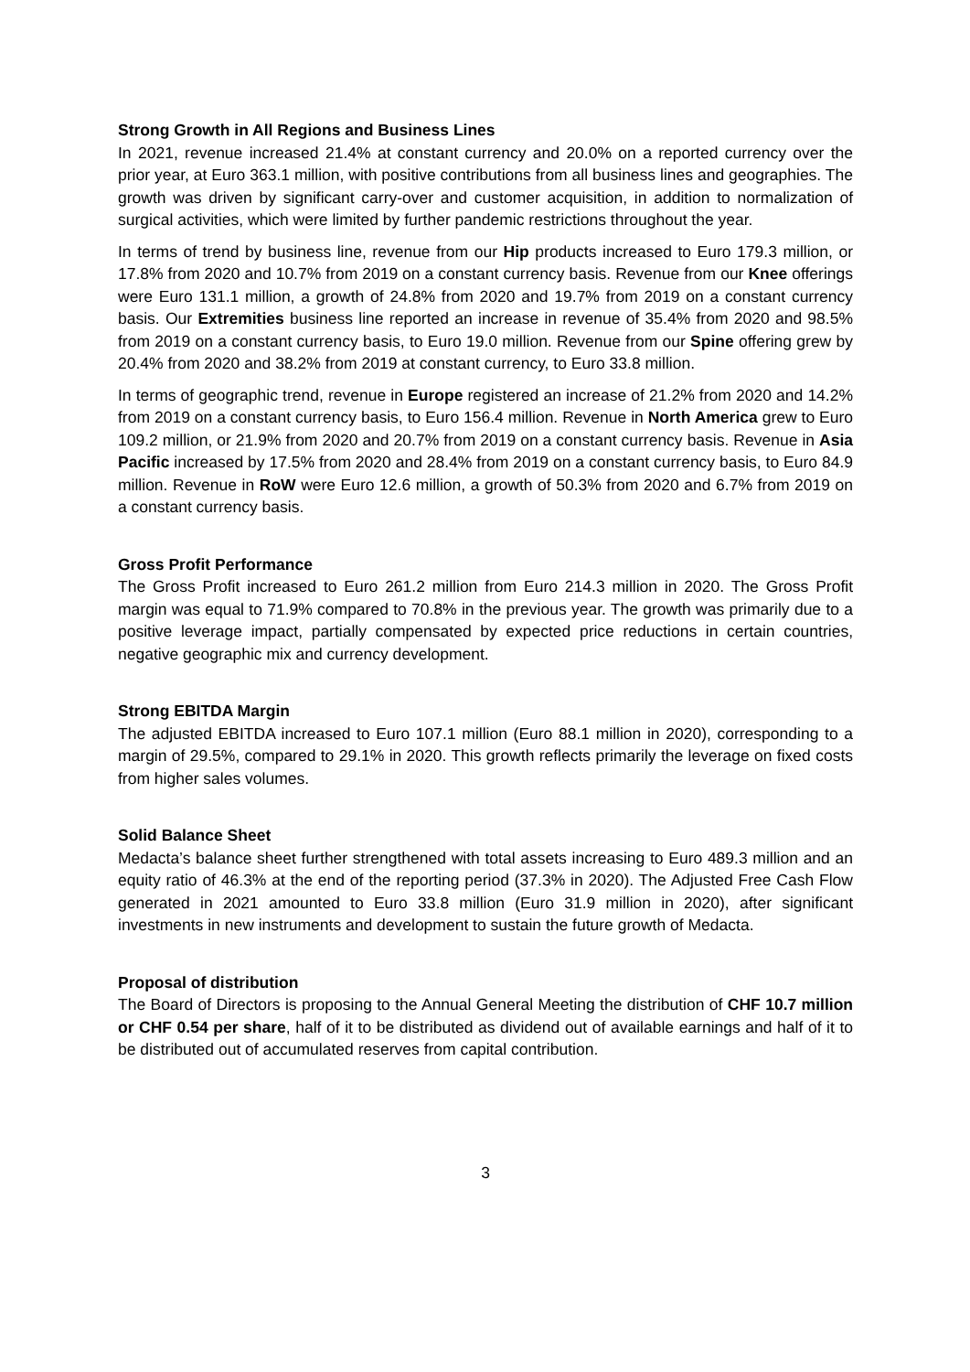Strong Growth in All Regions and Business Lines
In 2021, revenue increased 21.4% at constant currency and 20.0% on a reported currency over the prior year, at Euro 363.1 million, with positive contributions from all business lines and geographies. The growth was driven by significant carry-over and customer acquisition, in addition to normalization of surgical activities, which were limited by further pandemic restrictions throughout the year.
In terms of trend by business line, revenue from our Hip products increased to Euro 179.3 million, or 17.8% from 2020 and 10.7% from 2019 on a constant currency basis. Revenue from our Knee offerings were Euro 131.1 million, a growth of 24.8% from 2020 and 19.7% from 2019 on a constant currency basis. Our Extremities business line reported an increase in revenue of 35.4% from 2020 and 98.5% from 2019 on a constant currency basis, to Euro 19.0 million. Revenue from our Spine offering grew by 20.4% from 2020 and 38.2% from 2019 at constant currency, to Euro 33.8 million.
In terms of geographic trend, revenue in Europe registered an increase of 21.2% from 2020 and 14.2% from 2019 on a constant currency basis, to Euro 156.4 million. Revenue in North America grew to Euro 109.2 million, or 21.9% from 2020 and 20.7% from 2019 on a constant currency basis. Revenue in Asia Pacific increased by 17.5% from 2020 and 28.4% from 2019 on a constant currency basis, to Euro 84.9 million. Revenue in RoW were Euro 12.6 million, a growth of 50.3% from 2020 and 6.7% from 2019 on a constant currency basis.
Gross Profit Performance
The Gross Profit increased to Euro 261.2 million from Euro 214.3 million in 2020. The Gross Profit margin was equal to 71.9% compared to 70.8% in the previous year. The growth was primarily due to a positive leverage impact, partially compensated by expected price reductions in certain countries, negative geographic mix and currency development.
Strong EBITDA Margin
The adjusted EBITDA increased to Euro 107.1 million (Euro 88.1 million in 2020), corresponding to a margin of 29.5%, compared to 29.1% in 2020. This growth reflects primarily the leverage on fixed costs from higher sales volumes.
Solid Balance Sheet
Medacta’s balance sheet further strengthened with total assets increasing to Euro 489.3 million and an equity ratio of 46.3% at the end of the reporting period (37.3% in 2020). The Adjusted Free Cash Flow generated in 2021 amounted to Euro 33.8 million (Euro 31.9 million in 2020), after significant investments in new instruments and development to sustain the future growth of Medacta.
Proposal of distribution
The Board of Directors is proposing to the Annual General Meeting the distribution of CHF 10.7 million or CHF 0.54 per share, half of it to be distributed as dividend out of available earnings and half of it to be distributed out of accumulated reserves from capital contribution.
3